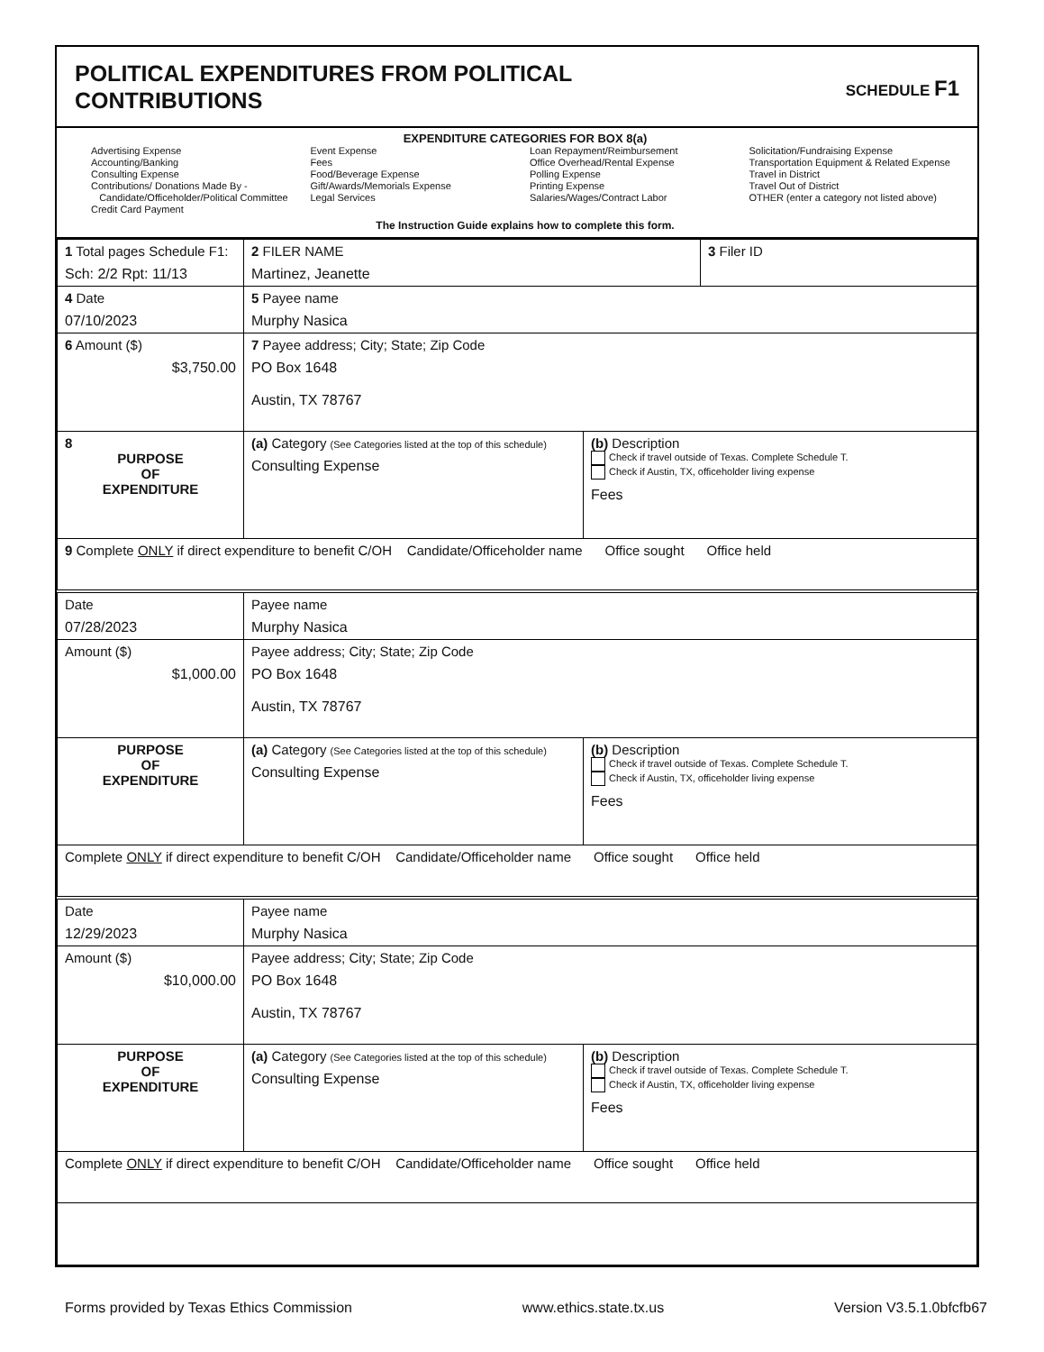POLITICAL EXPENDITURES FROM POLITICAL
CONTRIBUTIONS
SCHEDULE F1
EXPENDITURE CATEGORIES FOR BOX 8(a)
Advertising Expense
Accounting/Banking
Consulting Expense
Contributions/ Donations Made By -
Candidate/Officeholder/Political Committee
Credit Card Payment
Event Expense
Fees
Food/Beverage Expense
Gift/Awards/Memorials Expense
Legal Services
Loan Repayment/Reimbursement
Office Overhead/Rental Expense
Polling Expense
Printing Expense
Salaries/Wages/Contract Labor
Solicitation/Fundraising Expense
Transportation Equipment & Related Expense
Travel in District
Travel Out of District
OTHER (enter a category not listed above)
The Instruction Guide explains how to complete this form.
| 1 Total pages Schedule F1: Sch: 2/2 Rpt: 11/13 | 2 FILER NAME Martinez, Jeanette | | 3 Filer ID |
| 4 Date 07/10/2023 | 5 Payee name Murphy Nasica | | |
| 6 Amount ($) $3,750.00 | 7 Payee address; City; State; Zip Code PO Box 1648 Austin, TX 78767 | | |
| 8 PURPOSE OF EXPENDITURE | (a) Category (See Categories listed at the top of this schedule) Consulting Expense | (b) Description Check if travel outside of Texas. Complete Schedule T. Check if Austin, TX, officeholder living expense Fees | |
| 9 Complete ONLY if direct expenditure to benefit C/OH Candidate/Officeholder name Office sought Office held | | | |
| Date 07/28/2023 | Payee name Murphy Nasica | | |
| Amount ($) $1,000.00 | Payee address; City; State; Zip Code PO Box 1648 Austin, TX 78767 | | |
| PURPOSE OF EXPENDITURE | (a) Category (See Categories listed at the top of this schedule) Consulting Expense | (b) Description Check if travel outside of Texas. Complete Schedule T. Check if Austin, TX, officeholder living expense Fees | |
| Complete ONLY if direct expenditure to benefit C/OH Candidate/Officeholder name Office sought Office held | | | |
| Date 12/29/2023 | Payee name Murphy Nasica | | |
| Amount ($) $10,000.00 | Payee address; City; State; Zip Code PO Box 1648 Austin, TX 78767 | | |
| PURPOSE OF EXPENDITURE | (a) Category (See Categories listed at the top of this schedule) Consulting Expense | (b) Description Check if travel outside of Texas. Complete Schedule T. Check if Austin, TX, officeholder living expense Fees | |
| Complete ONLY if direct expenditure to benefit C/OH Candidate/Officeholder name Office sought Office held | | | |
Forms provided by Texas Ethics Commission www.ethics.state.tx.us Version V3.5.1.0bfcfb67